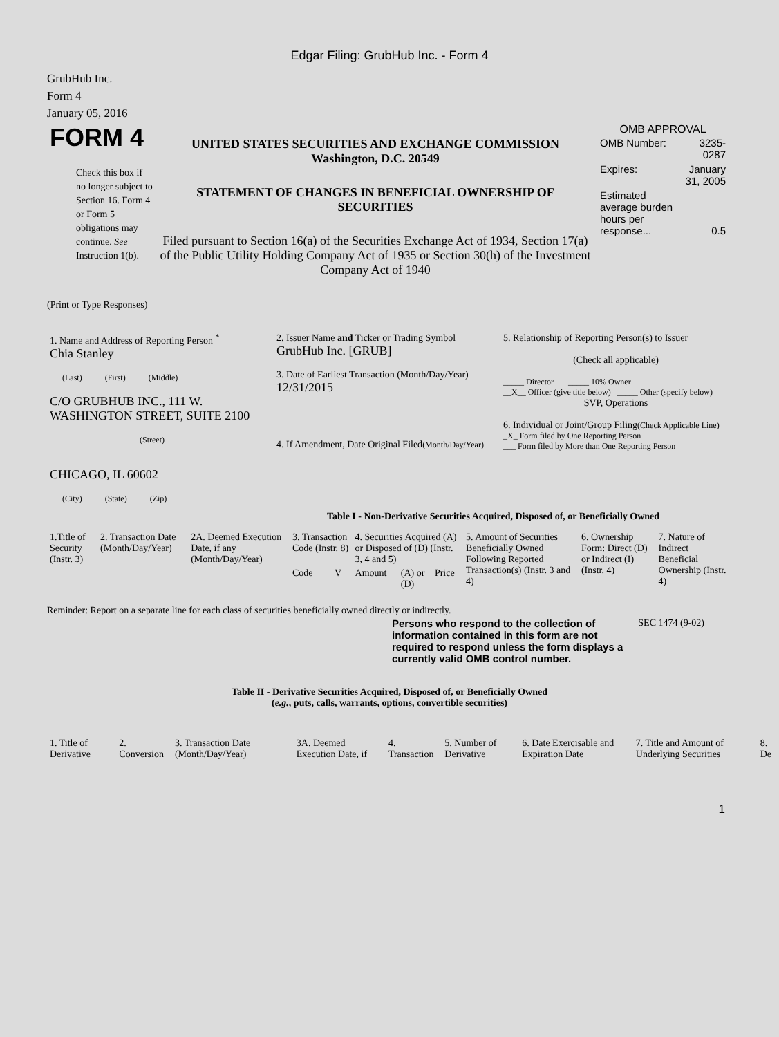Edgar Filing: GrubHub Inc. - Form 4
GrubHub Inc.
Form 4
January 05, 2016
| FORM 4 Check this box if no longer subject to Section 16. Form 4 or Form 5 obligations may continue. See Instruction 1(b). | UNITED STATES SECURITIES AND EXCHANGE COMMISSION Washington, D.C. 20549 STATEMENT OF CHANGES IN BENEFICIAL OWNERSHIP OF SECURITIES Filed pursuant to Section 16(a) of the Securities Exchange Act of 1934, Section 17(a) of the Public Utility Holding Company Act of 1935 or Section 30(h) of the Investment Company Act of 1940 | OMB APPROVAL / OMB Number: / 3235-0287 / / Expires: / January 31, 2005 / / Estimated average burden hours per response... / 0.5 / |
(Print or Type Responses)
| 1. Name and Address of Reporting Person <sup>*</sup> Chia Stanley (Last) (First) (Middle) C/O GRUBHUB INC., 111 W. WASHINGTON STREET, SUITE 2100 (Street) CHICAGO, IL 60602 (City) (State) (Zip) | 2. Issuer Name and Ticker or Trading Symbol GrubHub Inc. [GRUB] 3. Date of Earliest Transaction (Month/Day/Year) 12/31/2015 4. If Amendment, Date Original Filed (Month/Day/Year) | 5. Relationship of Reporting Person(s) to Issuer (Check all applicable) _____ Director _____ 10% Owner __X__ Officer (give title below) _____ Other (specify below) SVP, Operations 6. Individual or Joint/Group Filing (Check Applicable Line) _X_ Form filed by One Reporting Person ___ Form filed by More than One Reporting Person |
Table I - Non-Derivative Securities Acquired, Disposed of, or Beneficially Owned
| 1.Title of Security (Instr. 3) | 2. Transaction Date (Month/Day/Year) | 2A. Deemed Execution Date, if any (Month/Day/Year) | 3. Transaction Code (Instr. 8) | | 4. Securities Acquired (A) or Disposed of (D) (Instr. 3, 4 and 5) | | | 5. Amount of Securities Beneficially Owned Following Reported Transaction(s) (Instr. 3 and 4) | 6. Ownership Form: Direct (D) or Indirect (I) (Instr. 4) | 7. Nature of Indirect Beneficial Ownership (Instr. 4) |
| --- | --- | --- | --- | --- | --- | --- | --- | --- | --- | --- |
| | | | Code | V | Amount | (A) or (D) | Price | | | |
Reminder: Report on a separate line for each class of securities beneficially owned directly or indirectly.
| Persons who respond to the collection of information contained in this form are not required to respond unless the form displays a currently valid OMB control number. | SEC 1474 (9-02) |
Table II - Derivative Securities Acquired, Disposed of, or Beneficially Owned
(e.g., puts, calls, warrants, options, convertible securities)
| 1. Title of Derivative | 2. Conversion | 3. Transaction Date (Month/Day/Year) | 3A. Deemed Execution Date, if | 4. Transaction | 5. Number of Derivative | 6. Date Exercisable and Expiration Date | 7. Title and Amount of Underlying Securities | 8. De |
| --- | --- | --- | --- | --- | --- | --- | --- | --- |
1